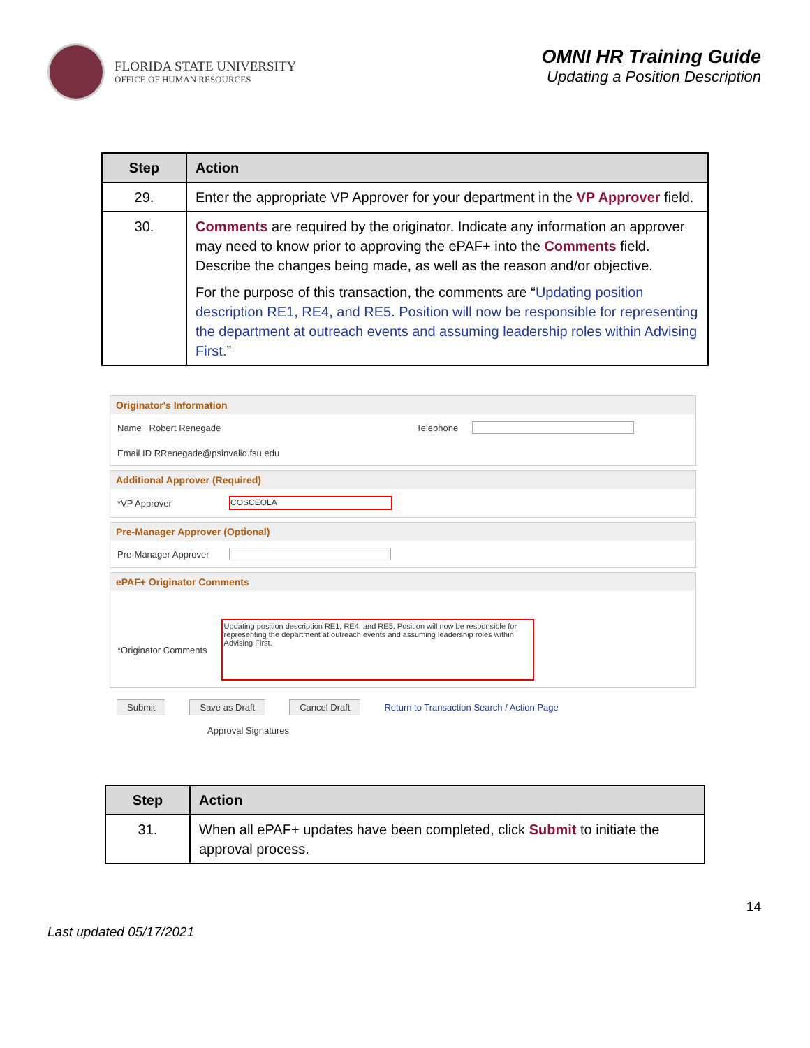FLORIDA STATE UNIVERSITY
OFFICE OF HUMAN RESOURCES
OMNI HR Training Guide
Updating a Position Description
| Step | Action |
| --- | --- |
| 29. | Enter the appropriate VP Approver for your department in the VP Approver field. |
| 30. | Comments are required by the originator. Indicate any information an approver may need to know prior to approving the ePAF+ into the Comments field. Describe the changes being made, as well as the reason and/or objective. For the purpose of this transaction, the comments are “ Updating position description RE1, RE4, and RE5. Position will now be responsible for representing the department at outreach events and assuming leadership roles within Advising First. ” |
Originator's Information
Name Robert Renegade Telephone
Email ID RRenegade@psinvalid.fsu.edu
Additional Approver (Required)
*VP Approver COSCEOLA
Pre-Manager Approver (Optional)
Pre-Manager Approver
ePAF+ Originator Comments
*Originator Comments Updating position description RE1, RE4, and RE5. Position will now be responsible for representing the department at outreach events and assuming leadership roles within Advising First.
Submit Save as Draft Cancel Draft Return to Transaction Search / Action Page
Approval Signatures
| Step | Action |
| --- | --- |
| 31. | When all ePAF+ updates have been completed, click Submit to initiate the approval process. |
Last updated 05/17/2021 14